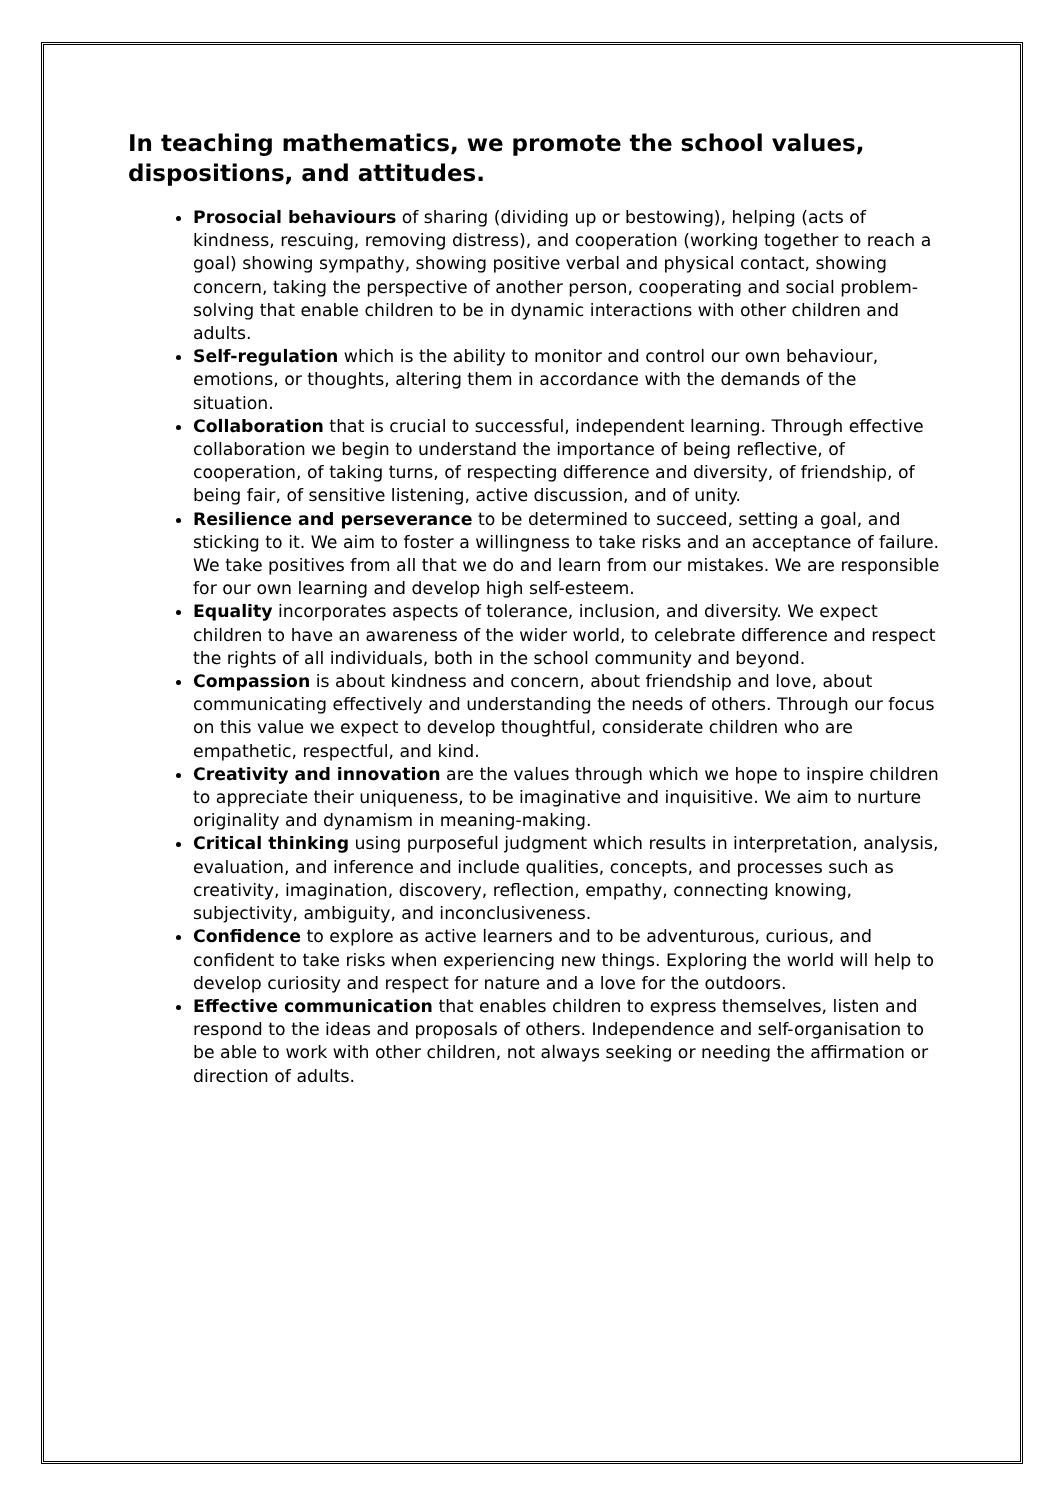In teaching mathematics, we promote the school values, dispositions, and attitudes.
Prosocial behaviours of sharing (dividing up or bestowing), helping (acts of kindness, rescuing, removing distress), and cooperation (working together to reach a goal) showing sympathy, showing positive verbal and physical contact, showing concern, taking the perspective of another person, cooperating and social problem-solving that enable children to be in dynamic interactions with other children and adults.
Self-regulation which is the ability to monitor and control our own behaviour, emotions, or thoughts, altering them in accordance with the demands of the situation.
Collaboration that is crucial to successful, independent learning. Through effective collaboration we begin to understand the importance of being reflective, of cooperation, of taking turns, of respecting difference and diversity, of friendship, of being fair, of sensitive listening, active discussion, and of unity.
Resilience and perseverance to be determined to succeed, setting a goal, and sticking to it. We aim to foster a willingness to take risks and an acceptance of failure. We take positives from all that we do and learn from our mistakes. We are responsible for our own learning and develop high self-esteem.
Equality incorporates aspects of tolerance, inclusion, and diversity. We expect children to have an awareness of the wider world, to celebrate difference and respect the rights of all individuals, both in the school community and beyond.
Compassion is about kindness and concern, about friendship and love, about communicating effectively and understanding the needs of others. Through our focus on this value we expect to develop thoughtful, considerate children who are empathetic, respectful, and kind.
Creativity and innovation are the values through which we hope to inspire children to appreciate their uniqueness, to be imaginative and inquisitive. We aim to nurture originality and dynamism in meaning-making.
Critical thinking using purposeful judgment which results in interpretation, analysis, evaluation, and inference and include qualities, concepts, and processes such as creativity, imagination, discovery, reflection, empathy, connecting knowing, subjectivity, ambiguity, and inconclusiveness.
Confidence to explore as active learners and to be adventurous, curious, and confident to take risks when experiencing new things. Exploring the world will help to develop curiosity and respect for nature and a love for the outdoors.
Effective communication that enables children to express themselves, listen and respond to the ideas and proposals of others. Independence and self-organisation to be able to work with other children, not always seeking or needing the affirmation or direction of adults.